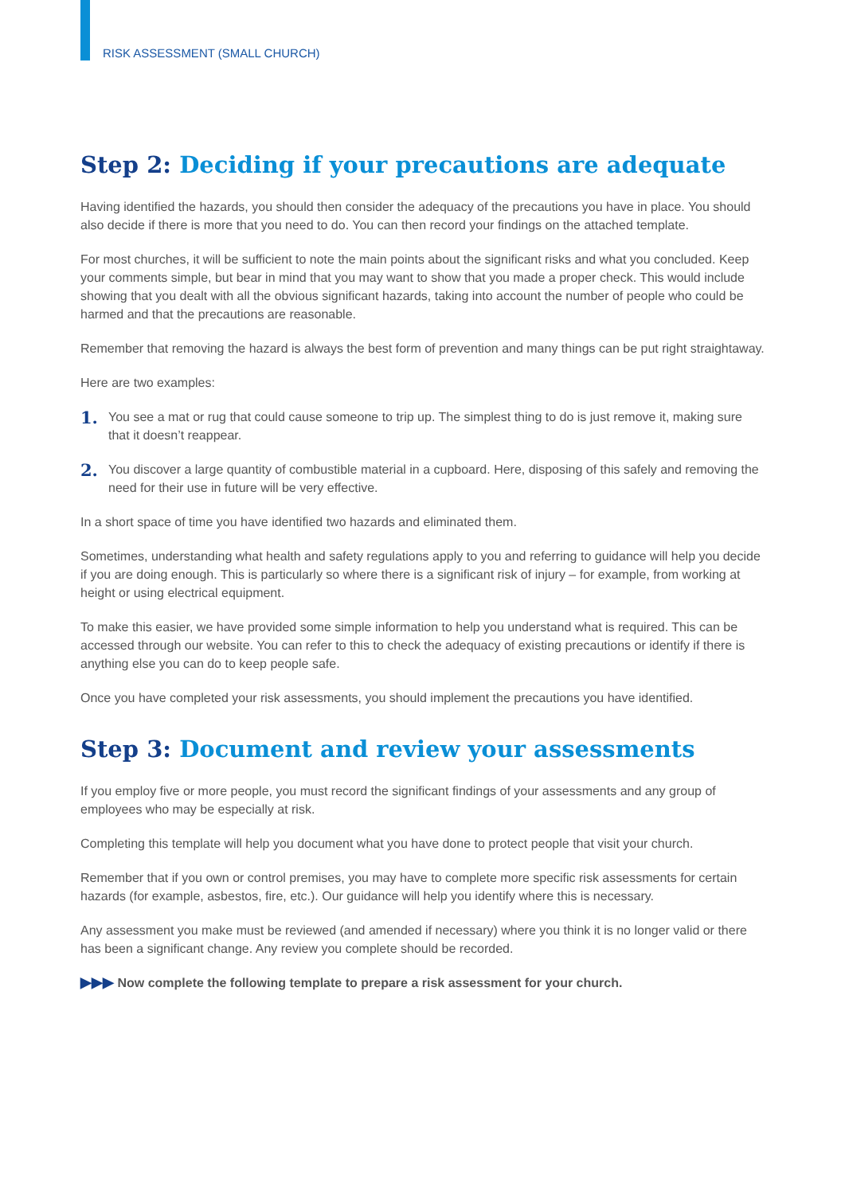RISK ASSESSMENT (SMALL CHURCH)
Step 2: Deciding if your precautions are adequate
Having identified the hazards, you should then consider the adequacy of the precautions you have in place. You should also decide if there is more that you need to do. You can then record your findings on the attached template.
For most churches, it will be sufficient to note the main points about the significant risks and what you concluded. Keep your comments simple, but bear in mind that you may want to show that you made a proper check. This would include showing that you dealt with all the obvious significant hazards, taking into account the number of people who could be harmed and that the precautions are reasonable.
Remember that removing the hazard is always the best form of prevention and many things can be put right straightaway.
Here are two examples:
1.
You see a mat or rug that could cause someone to trip up. The simplest thing to do is just remove it, making sure that it doesn’t reappear.
2.
You discover a large quantity of combustible material in a cupboard. Here, disposing of this safely and removing the need for their use in future will be very effective.
In a short space of time you have identified two hazards and eliminated them.
Sometimes, understanding what health and safety regulations apply to you and referring to guidance will help you decide if you are doing enough. This is particularly so where there is a significant risk of injury – for example, from working at height or using electrical equipment.
To make this easier, we have provided some simple information to help you understand what is required. This can be accessed through our website. You can refer to this to check the adequacy of existing precautions or identify if there is anything else you can do to keep people safe.
Once you have completed your risk assessments, you should implement the precautions you have identified.
Step 3: Document and review your assessments
If you employ five or more people, you must record the significant findings of your assessments and any group of employees who may be especially at risk.
Completing this template will help you document what you have done to protect people that visit your church.
Remember that if you own or control premises, you may have to complete more specific risk assessments for certain hazards (for example, asbestos, fire, etc.). Our guidance will help you identify where this is necessary.
Any assessment you make must be reviewed (and amended if necessary) where you think it is no longer valid or there has been a significant change. Any review you complete should be recorded.
▶▶▶ Now complete the following template to prepare a risk assessment for your church.